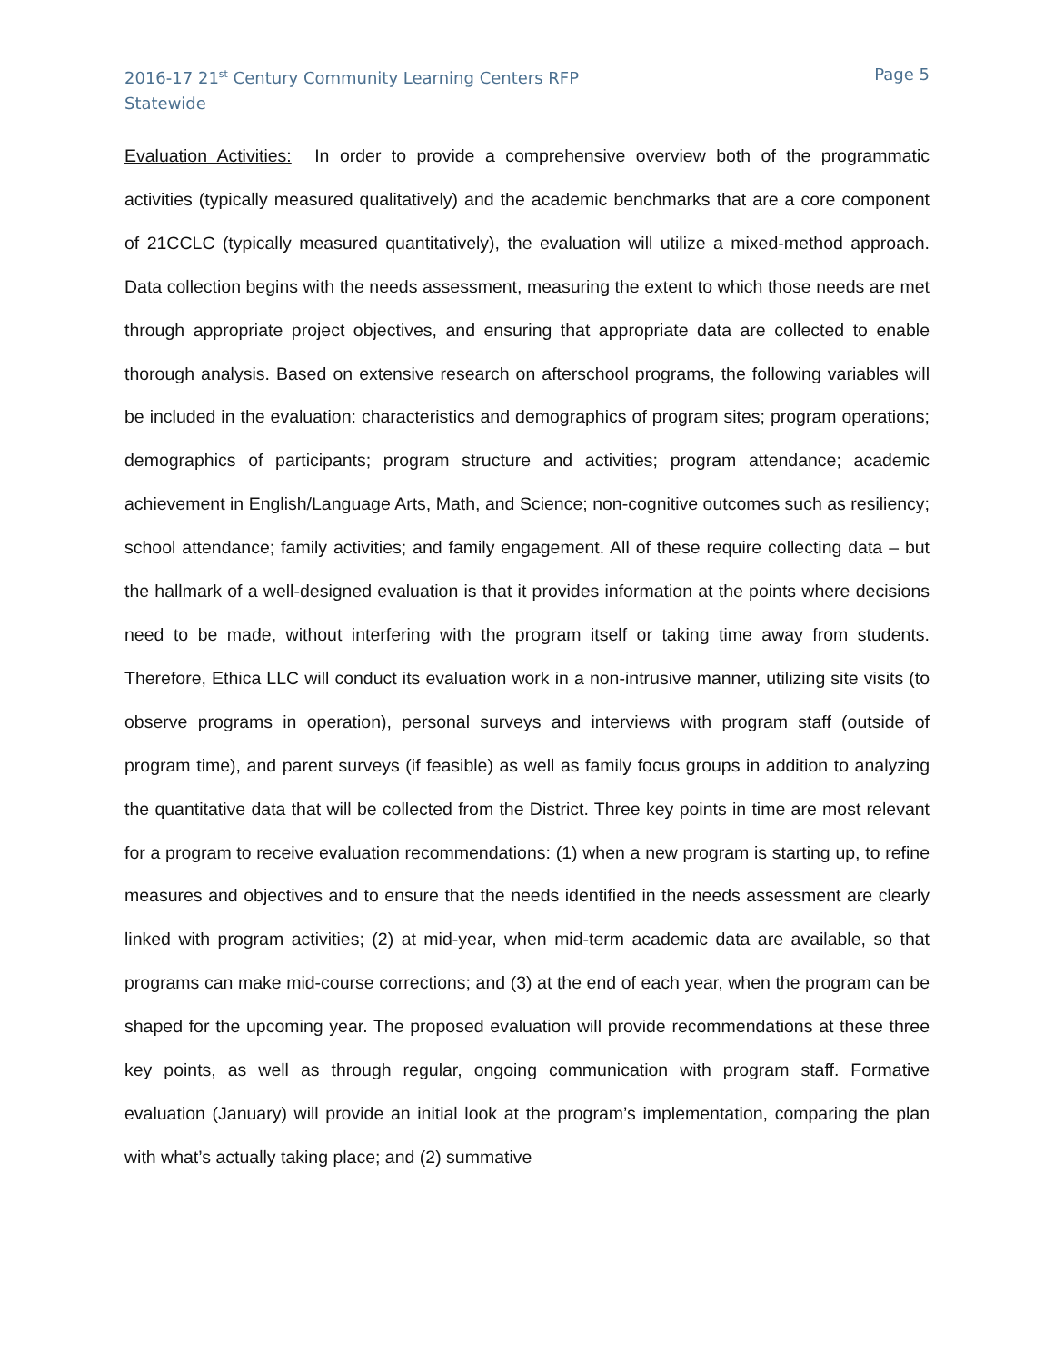2016-17 21<sup>st</sup> Century Community Learning Centers RFP
Statewide
Page 5
Evaluation Activities: In order to provide a comprehensive overview both of the programmatic activities (typically measured qualitatively) and the academic benchmarks that are a core component of 21CCLC (typically measured quantitatively), the evaluation will utilize a mixed-method approach. Data collection begins with the needs assessment, measuring the extent to which those needs are met through appropriate project objectives, and ensuring that appropriate data are collected to enable thorough analysis. Based on extensive research on afterschool programs, the following variables will be included in the evaluation: characteristics and demographics of program sites; program operations; demographics of participants; program structure and activities; program attendance; academic achievement in English/Language Arts, Math, and Science; non-cognitive outcomes such as resiliency; school attendance; family activities; and family engagement. All of these require collecting data – but the hallmark of a well-designed evaluation is that it provides information at the points where decisions need to be made, without interfering with the program itself or taking time away from students. Therefore, Ethica LLC will conduct its evaluation work in a non-intrusive manner, utilizing site visits (to observe programs in operation), personal surveys and interviews with program staff (outside of program time), and parent surveys (if feasible) as well as family focus groups in addition to analyzing the quantitative data that will be collected from the District. Three key points in time are most relevant for a program to receive evaluation recommendations: (1) when a new program is starting up, to refine measures and objectives and to ensure that the needs identified in the needs assessment are clearly linked with program activities; (2) at mid-year, when mid-term academic data are available, so that programs can make mid-course corrections; and (3) at the end of each year, when the program can be shaped for the upcoming year. The proposed evaluation will provide recommendations at these three key points, as well as through regular, ongoing communication with program staff. Formative evaluation (January) will provide an initial look at the program’s implementation, comparing the plan with what’s actually taking place; and (2) summative